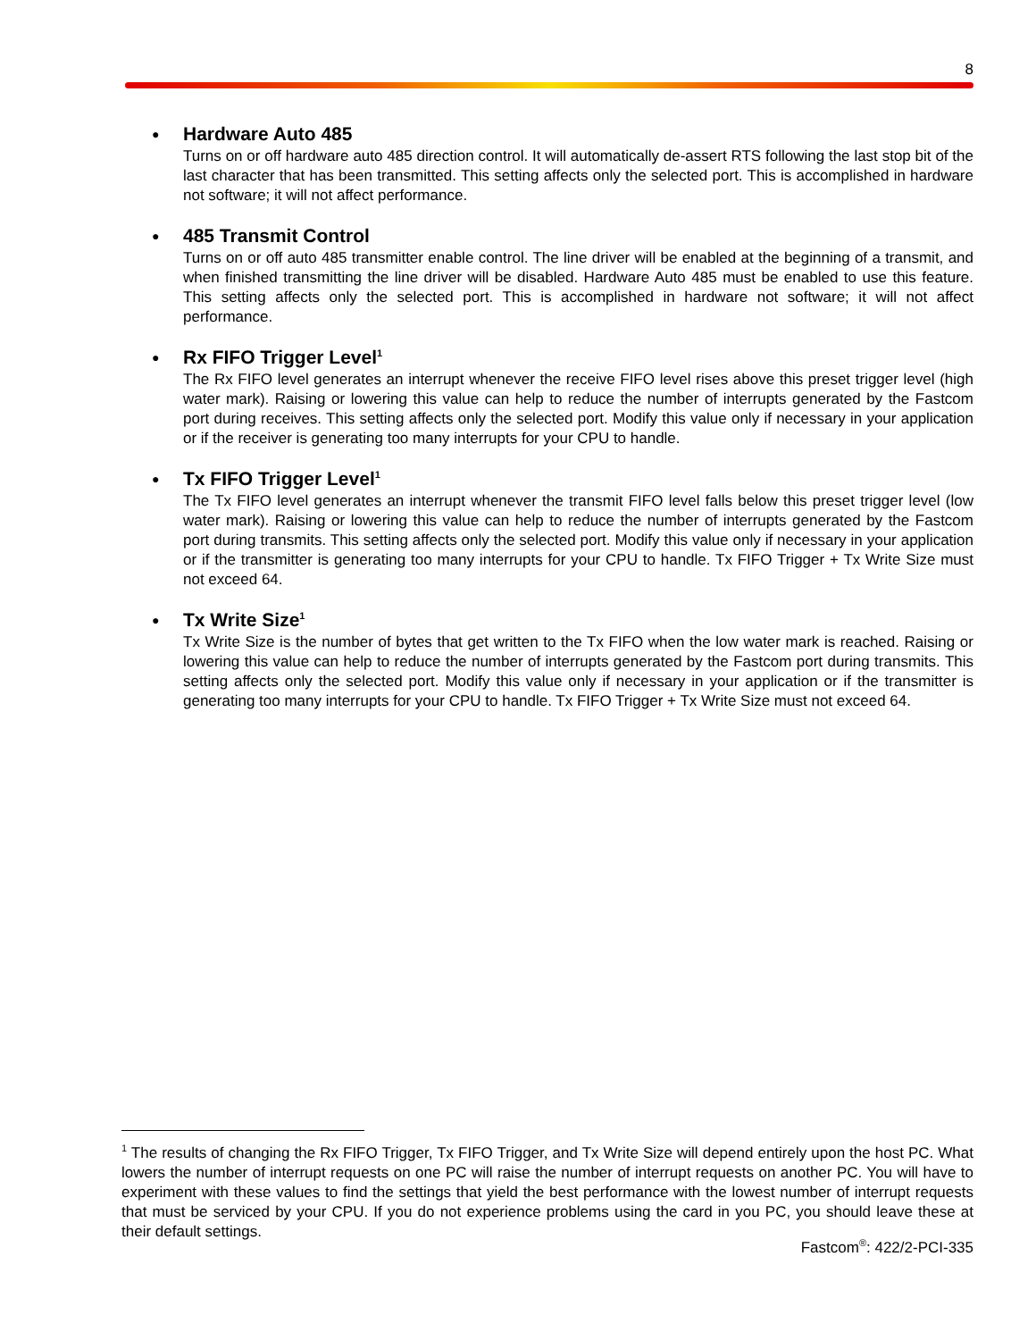8
● Hardware Auto 485
Turns on or off hardware auto 485 direction control. It will automatically de-assert RTS following the last stop bit of the last character that has been transmitted. This setting affects only the selected port. This is accomplished in hardware not software; it will not affect performance.
● 485 Transmit Control
Turns on or off auto 485 transmitter enable control. The line driver will be enabled at the beginning of a transmit, and when finished transmitting the line driver will be disabled. Hardware Auto 485 must be enabled to use this feature. This setting affects only the selected port. This is accomplished in hardware not software; it will not affect performance.
● Rx FIFO Trigger Level<sup>1</sup>
The Rx FIFO level generates an interrupt whenever the receive FIFO level rises above this preset trigger level (high water mark). Raising or lowering this value can help to reduce the number of interrupts generated by the Fastcom port during receives. This setting affects only the selected port. Modify this value only if necessary in your application or if the receiver is generating too many interrupts for your CPU to handle.
● Tx FIFO Trigger Level<sup>1</sup>
The Tx FIFO level generates an interrupt whenever the transmit FIFO level falls below this preset trigger level (low water mark). Raising or lowering this value can help to reduce the number of interrupts generated by the Fastcom port during transmits. This setting affects only the selected port. Modify this value only if necessary in your application or if the transmitter is generating too many interrupts for your CPU to handle. Tx FIFO Trigger + Tx Write Size must not exceed 64.
● Tx Write Size<sup>1</sup>
Tx Write Size is the number of bytes that get written to the Tx FIFO when the low water mark is reached. Raising or lowering this value can help to reduce the number of interrupts generated by the Fastcom port during transmits. This setting affects only the selected port. Modify this value only if necessary in your application or if the transmitter is generating too many interrupts for your CPU to handle. Tx FIFO Trigger + Tx Write Size must not exceed 64.
<sup>1</sup> The results of changing the Rx FIFO Trigger, Tx FIFO Trigger, and Tx Write Size will depend entirely upon the host PC. What lowers the number of interrupt requests on one PC will raise the number of interrupt requests on another PC. You will have to experiment with these values to find the settings that yield the best performance with the lowest number of interrupt requests that must be serviced by your CPU. If you do not experience problems using the card in you PC, you should leave these at their default settings.
Fastcom<sup>®</sup>: 422/2-PCI-335